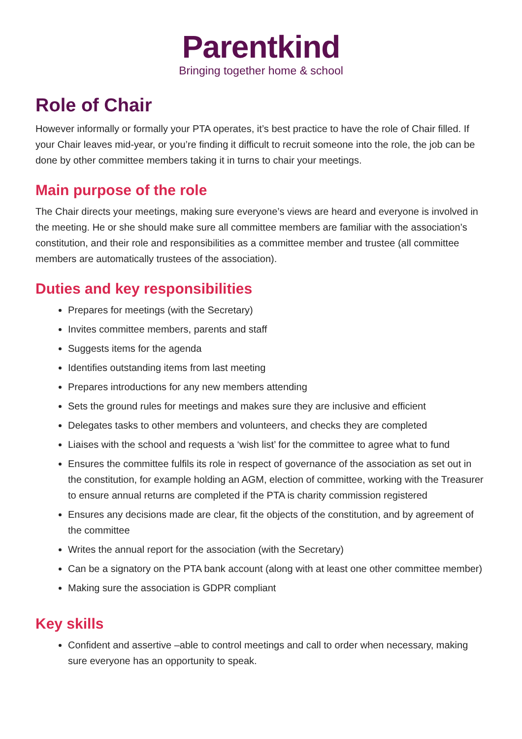Parentkind
Bringing together home & school
Role of Chair
However informally or formally your PTA operates, it’s best practice to have the role of Chair filled. If your Chair leaves mid-year, or you’re finding it difficult to recruit someone into the role, the job can be done by other committee members taking it in turns to chair your meetings.
Main purpose of the role
The Chair directs your meetings, making sure everyone’s views are heard and everyone is involved in the meeting. He or she should make sure all committee members are familiar with the association’s constitution, and their role and responsibilities as a committee member and trustee (all committee members are automatically trustees of the association).
Duties and key responsibilities
Prepares for meetings (with the Secretary)
Invites committee members, parents and staff
Suggests items for the agenda
Identifies outstanding items from last meeting
Prepares introductions for any new members attending
Sets the ground rules for meetings and makes sure they are inclusive and efficient
Delegates tasks to other members and volunteers, and checks they are completed
Liaises with the school and requests a ‘wish list’ for the committee to agree what to fund
Ensures the committee fulfils its role in respect of governance of the association as set out in the constitution, for example holding an AGM, election of committee, working with the Treasurer to ensure annual returns are completed if the PTA is charity commission registered
Ensures any decisions made are clear, fit the objects of the constitution, and by agreement of the committee
Writes the annual report for the association (with the Secretary)
Can be a signatory on the PTA bank account (along with at least one other committee member)
Making sure the association is GDPR compliant
Key skills
Confident and assertive –able to control meetings and call to order when necessary, making sure everyone has an opportunity to speak.